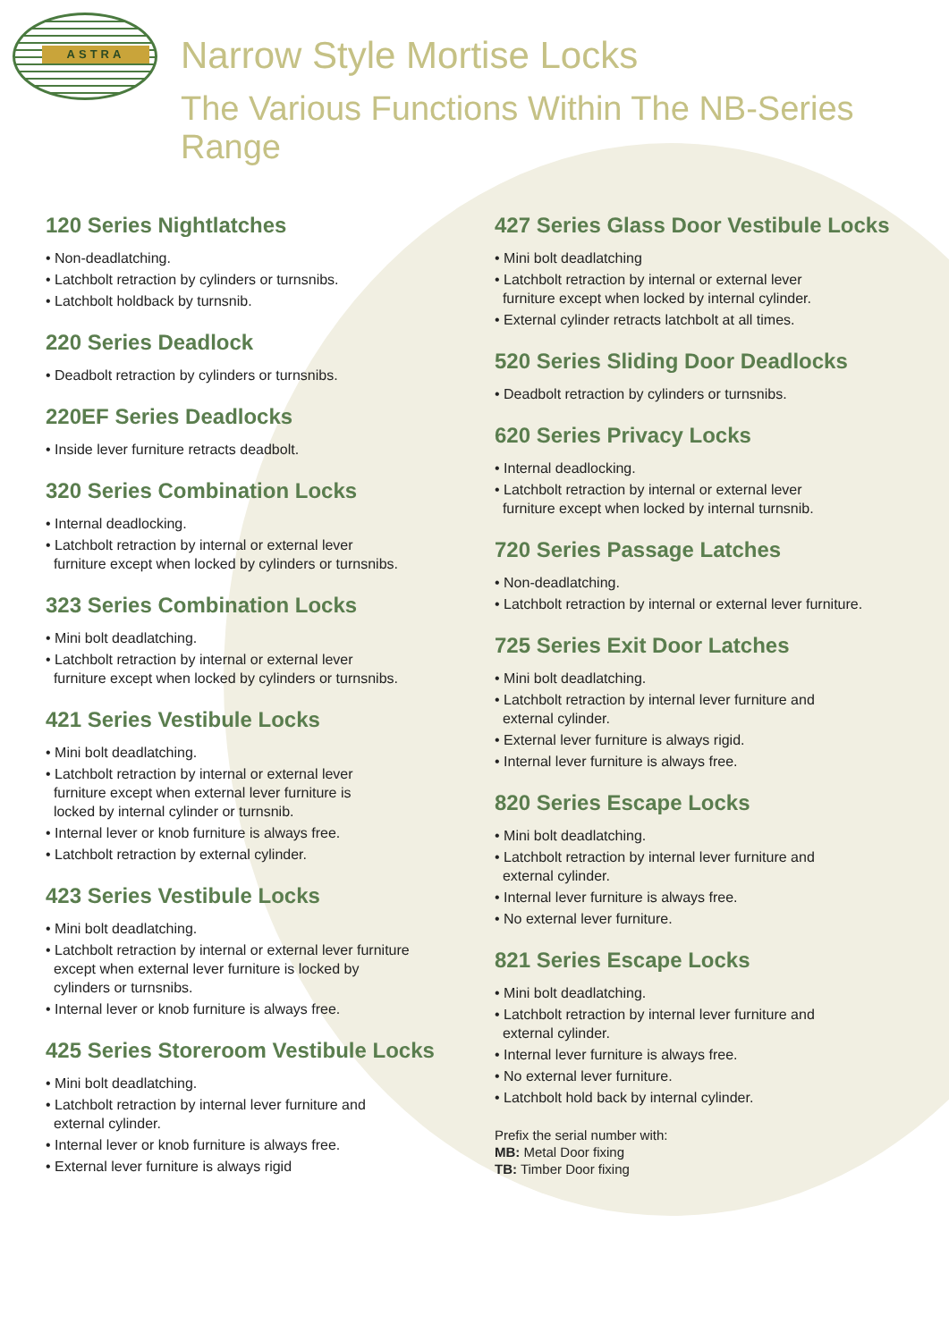ASTRA
Narrow Style Mortise Locks
The Various Functions Within The NB-Series Range
120 Series Nightlatches
• Non-deadlatching.
• Latchbolt retraction by cylinders or turnsnibs.
• Latchbolt holdback by turnsnib.
220 Series Deadlock
• Deadbolt retraction by cylinders or turnsnibs.
220EF Series Deadlocks
• Inside lever furniture retracts deadbolt.
320 Series Combination Locks
• Internal deadlocking.
• Latchbolt retraction by internal or external lever
furniture except when locked by cylinders or turnsnibs.
323 Series Combination Locks
• Mini bolt deadlatching.
• Latchbolt retraction by internal or external lever
furniture except when locked by cylinders or turnsnibs.
421 Series Vestibule Locks
• Mini bolt deadlatching.
• Latchbolt retraction by internal or external lever
furniture except when external lever furniture is
locked by internal cylinder or turnsnib.
• Internal lever or knob furniture is always free.
• Latchbolt retraction by external cylinder.
423 Series Vestibule Locks
• Mini bolt deadlatching.
• Latchbolt retraction by internal or external lever furniture
except when external lever furniture is locked by
cylinders or turnsnibs.
• Internal lever or knob furniture is always free.
425 Series Storeroom Vestibule Locks
• Mini bolt deadlatching.
• Latchbolt retraction by internal lever furniture and
external cylinder.
• Internal lever or knob furniture is always free.
• External lever furniture is always rigid
427 Series Glass Door Vestibule Locks
• Mini bolt deadlatching
• Latchbolt retraction by internal or external lever
furniture except when locked by internal cylinder.
• External cylinder retracts latchbolt at all times.
520 Series Sliding Door Deadlocks
• Deadbolt retraction by cylinders or turnsnibs.
620 Series Privacy Locks
• Internal deadlocking.
• Latchbolt retraction by internal or external lever
furniture except when locked by internal turnsnib.
720 Series Passage Latches
• Non-deadlatching.
• Latchbolt retraction by internal or external lever furniture.
725 Series Exit Door Latches
• Mini bolt deadlatching.
• Latchbolt retraction by internal lever furniture and
external cylinder.
• External lever furniture is always rigid.
• Internal lever furniture is always free.
820 Series Escape Locks
• Mini bolt deadlatching.
• Latchbolt retraction by internal lever furniture and
external cylinder.
• Internal lever furniture is always free.
• No external lever furniture.
821 Series Escape Locks
• Mini bolt deadlatching.
• Latchbolt retraction by internal lever furniture and
external cylinder.
• Internal lever furniture is always free.
• No external lever furniture.
• Latchbolt hold back by internal cylinder.
Prefix the serial number with:
MB: Metal Door fixing
TB: Timber Door fixing